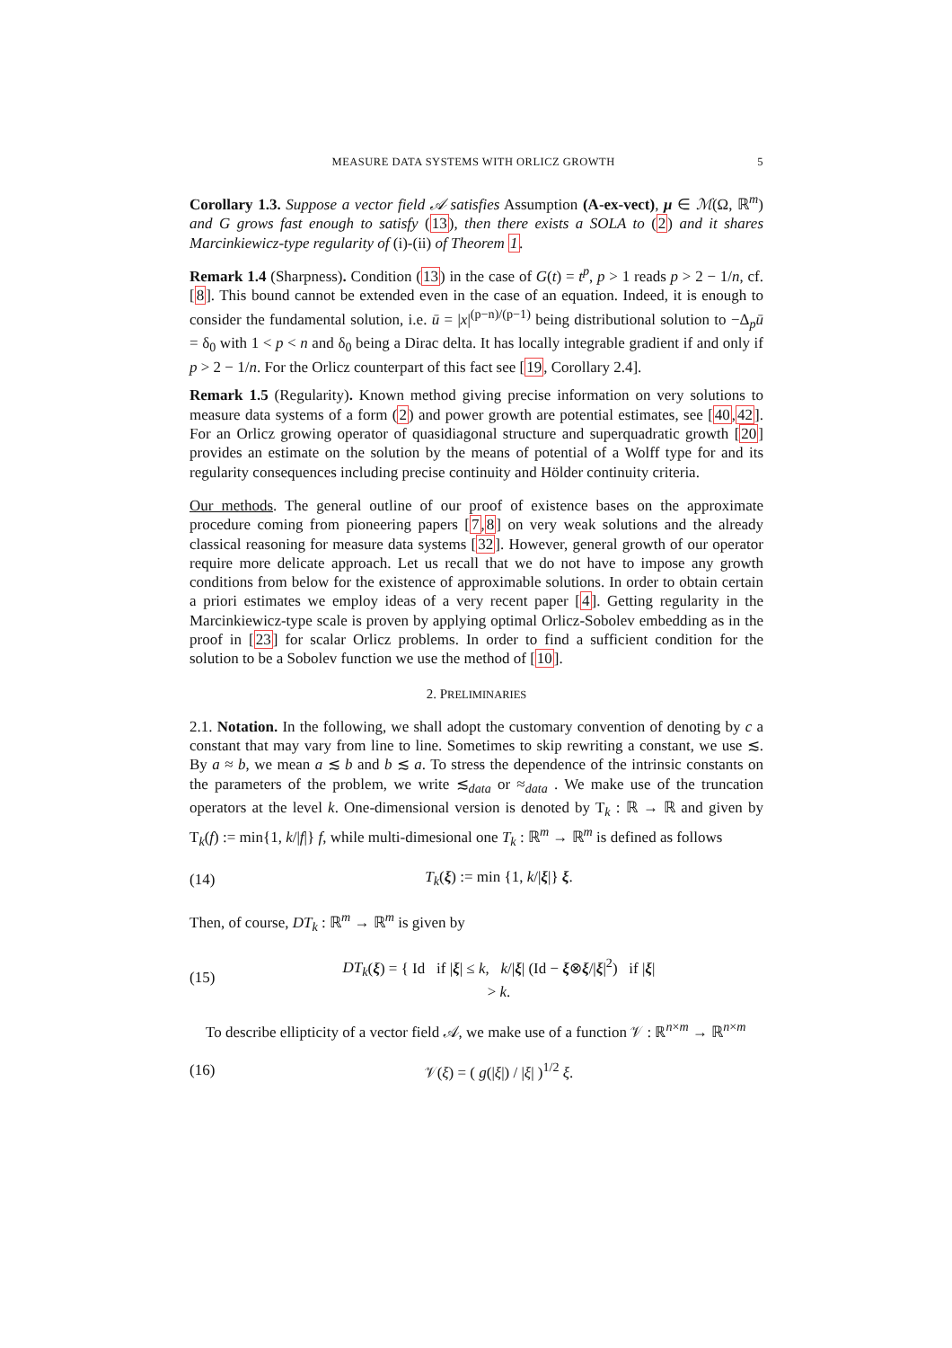MEASURE DATA SYSTEMS WITH ORLICZ GROWTH 5
Corollary 1.3. Suppose a vector field 𝒜 satisfies Assumption (A-ex-vect), μ ∈ ℳ(Ω, ℝ<sup>m</sup>) and G grows fast enough to satisfy (13), then there exists a SOLA to (2) and it shares Marcinkiewicz-type regularity of (i)-(ii) of Theorem 1.
Remark 1.4 (Sharpness). Condition (13) in the case of G(t) = t<sup>p</sup>, p > 1 reads p > 2 − 1/n, cf. [8]. This bound cannot be extended even in the case of an equation. Indeed, it is enough to consider the fundamental solution, i.e. ū = |x|<sup>(p−n)/(p−1)</sup> being distributional solution to −Δ<sub>p</sub>ū = δ<sub>0</sub> with 1 < p < n and δ<sub>0</sub> being a Dirac delta. It has locally integrable gradient if and only if p > 2 − 1/n. For the Orlicz counterpart of this fact see [19, Corollary 2.4].
Remark 1.5 (Regularity). Known method giving precise information on very solutions to measure data systems of a form (2) and power growth are potential estimates, see [40,42]. For an Orlicz growing operator of quasidiagonal structure and superquadratic growth [20] provides an estimate on the solution by the means of potential of a Wolff type for and its regularity consequences including precise continuity and Hölder continuity criteria.
Our methods. The general outline of our proof of existence bases on the approximate procedure coming from pioneering papers [7,8] on very weak solutions and the already classical reasoning for measure data systems [32]. However, general growth of our operator require more delicate approach. Let us recall that we do not have to impose any growth conditions from below for the existence of approximable solutions. In order to obtain certain a priori estimates we employ ideas of a very recent paper [4]. Getting regularity in the Marcinkiewicz-type scale is proven by applying optimal Orlicz-Sobolev embedding as in the proof in [23] for scalar Orlicz problems. In order to find a sufficient condition for the solution to be a Sobolev function we use the method of [10].
2. PRELIMINARIES
2.1. Notation. In the following, we shall adopt the customary convention of denoting by c a constant that may vary from line to line. Sometimes to skip rewriting a constant, we use ≲. By a ≈ b, we mean a ≲ b and b ≲ a. To stress the dependence of the intrinsic constants on the parameters of the problem, we write ≲<sub>data</sub> or ≈<sub>data</sub> . We make use of the truncation operators at the level k. One-dimensional version is denoted by T<sub>k</sub> : ℝ → ℝ and given by T<sub>k</sub>(f) := min{1, k/|f|} f, while multi-dimesional one T<sub>k</sub> : ℝ<sup>m</sup> → ℝ<sup>m</sup> is defined as follows
(14) T<sub>k</sub>(ξ) := min {1, k/|ξ|} ξ.
Then, of course, DT<sub>k</sub> : ℝ<sup>m</sup> → ℝ<sup>m</sup> is given by
(15) DT<sub>k</sub>(ξ) = { Id if |ξ| ≤ k, k/|ξ| (Id − ξ⊗ξ/|ξ|<sup>2</sup>) if |ξ| > k.
To describe ellipticity of a vector field 𝒜, we make use of a function 𝒱 : ℝ<sup>n×m</sup> → ℝ<sup>n×m</sup>
(16) 𝒱(ξ) = ( g(|ξ|) / |ξ| )<sup>1/2</sup> ξ.